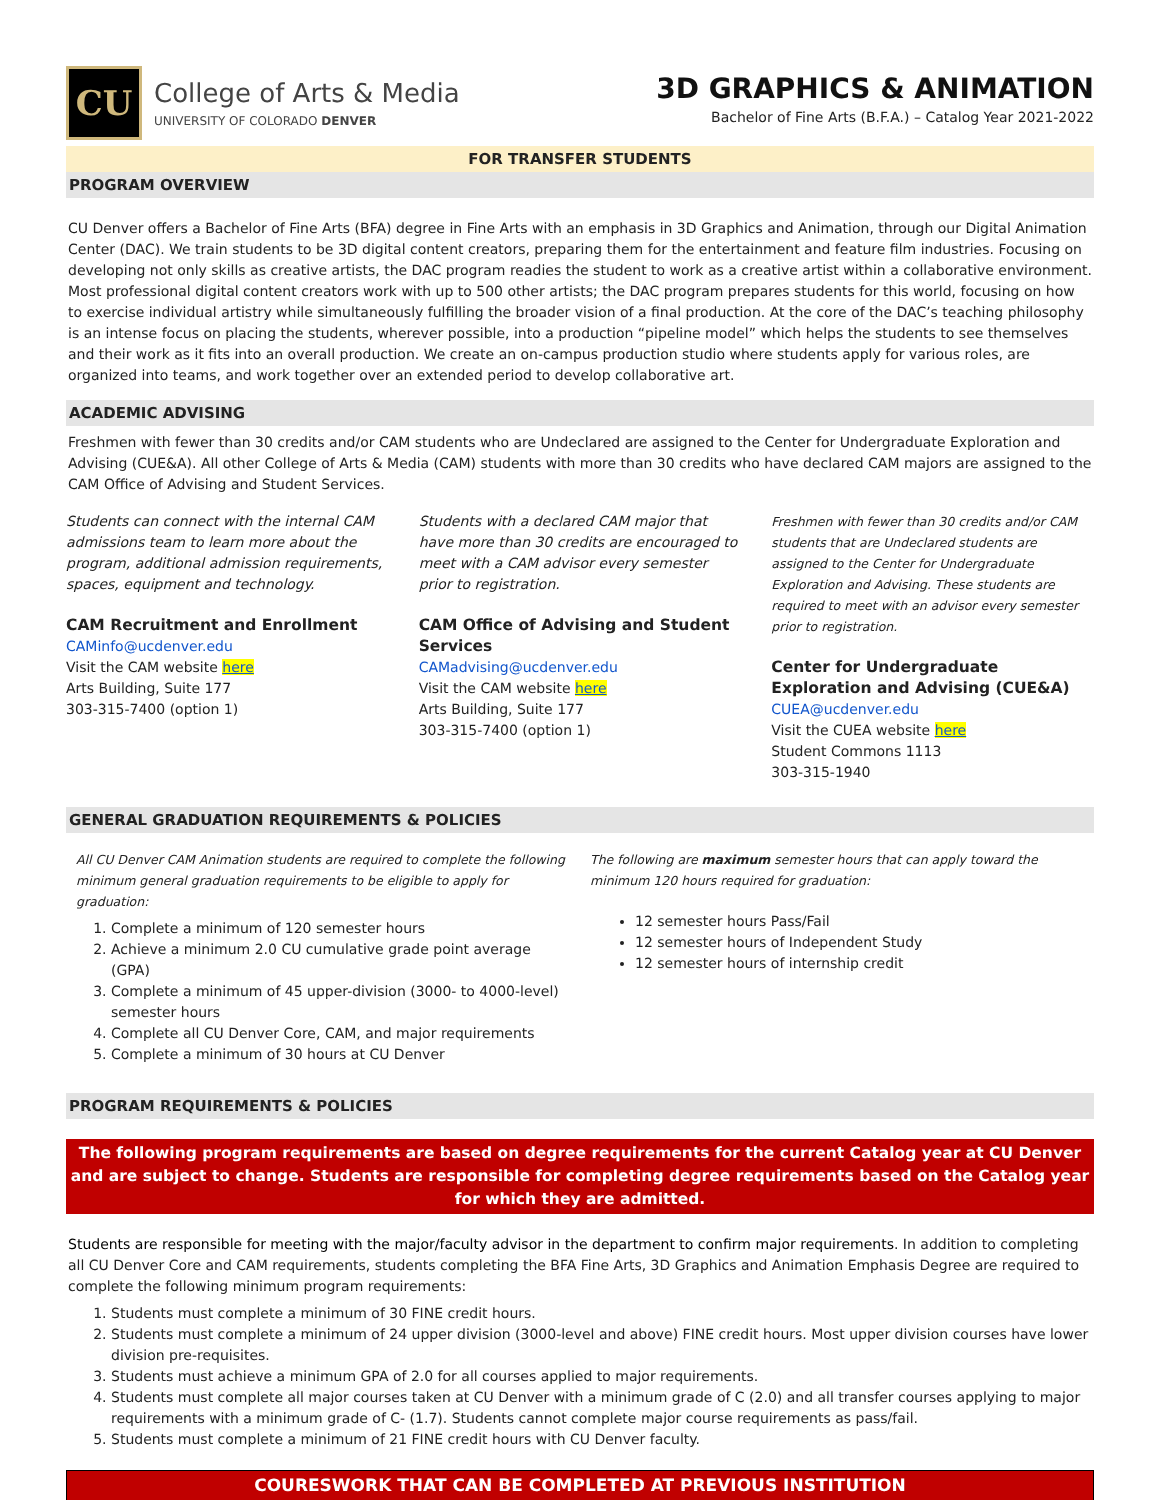CU
College of Arts & Media
UNIVERSITY OF COLORADO DENVER
3D GRAPHICS & ANIMATION
Bachelor of Fine Arts (B.F.A.) – Catalog Year 2021-2022
FOR TRANSFER STUDENTS
PROGRAM OVERVIEW
CU Denver offers a Bachelor of Fine Arts (BFA) degree in Fine Arts with an emphasis in 3D Graphics and Animation, through our Digital Animation Center (DAC). We train students to be 3D digital content creators, preparing them for the entertainment and feature film industries. Focusing on developing not only skills as creative artists, the DAC program readies the student to work as a creative artist within a collaborative environment. Most professional digital content creators work with up to 500 other artists; the DAC program prepares students for this world, focusing on how to exercise individual artistry while simultaneously fulfilling the broader vision of a final production. At the core of the DAC’s teaching philosophy is an intense focus on placing the students, wherever possible, into a production “pipeline model” which helps the students to see themselves and their work as it fits into an overall production. We create an on-campus production studio where students apply for various roles, are organized into teams, and work together over an extended period to develop collaborative art.
ACADEMIC ADVISING
Freshmen with fewer than 30 credits and/or CAM students who are Undeclared are assigned to the Center for Undergraduate Exploration and Advising (CUE&A). All other College of Arts & Media (CAM) students with more than 30 credits who have declared CAM majors are assigned to the CAM Office of Advising and Student Services.
Students can connect with the internal CAM admissions team to learn more about the program, additional admission requirements, spaces, equipment and technology.
CAM Recruitment and Enrollment
CAMinfo@ucdenver.edu
Visit the CAM website here
Arts Building, Suite 177
303-315-7400 (option 1)
Students with a declared CAM major that have more than 30 credits are encouraged to meet with a CAM advisor every semester prior to registration.
CAM Office of Advising and Student Services
CAMadvising@ucdenver.edu
Visit the CAM website here
Arts Building, Suite 177
303-315-7400 (option 1)
Freshmen with fewer than 30 credits and/or CAM students that are Undeclared students are assigned to the Center for Undergraduate Exploration and Advising. These students are required to meet with an advisor every semester prior to registration.
Center for Undergraduate Exploration and Advising (CUE&A)
CUEA@ucdenver.edu
Visit the CUEA website here
Student Commons 1113
303-315-1940
GENERAL GRADUATION REQUIREMENTS & POLICIES
All CU Denver CAM Animation students are required to complete the following minimum general graduation requirements to be eligible to apply for graduation:
1. Complete a minimum of 120 semester hours
2. Achieve a minimum 2.0 CU cumulative grade point average (GPA)
3. Complete a minimum of 45 upper-division (3000- to 4000-level) semester hours
4. Complete all CU Denver Core, CAM, and major requirements
5. Complete a minimum of 30 hours at CU Denver
The following are maximum semester hours that can apply toward the minimum 120 hours required for graduation:
12 semester hours Pass/Fail
12 semester hours of Independent Study
12 semester hours of internship credit
PROGRAM REQUIREMENTS & POLICIES
The following program requirements are based on degree requirements for the current Catalog year at CU Denver and are subject to change. Students are responsible for completing degree requirements based on the Catalog year for which they are admitted.
Students are responsible for meeting with the major/faculty advisor in the department to confirm major requirements. In addition to completing all CU Denver Core and CAM requirements, students completing the BFA Fine Arts, 3D Graphics and Animation Emphasis Degree are required to complete the following minimum program requirements:
1. Students must complete a minimum of 30 FINE credit hours.
2. Students must complete a minimum of 24 upper division (3000-level and above) FINE credit hours. Most upper division courses have lower division pre-requisites.
3. Students must achieve a minimum GPA of 2.0 for all courses applied to major requirements.
4. Students must complete all major courses taken at CU Denver with a minimum grade of C (2.0) and all transfer courses applying to major requirements with a minimum grade of C- (1.7). Students cannot complete major course requirements as pass/fail.
5. Students must complete a minimum of 21 FINE credit hours with CU Denver faculty.
COURESWORK THAT CAN BE COMPLETED AT PREVIOUS INSTITUTION